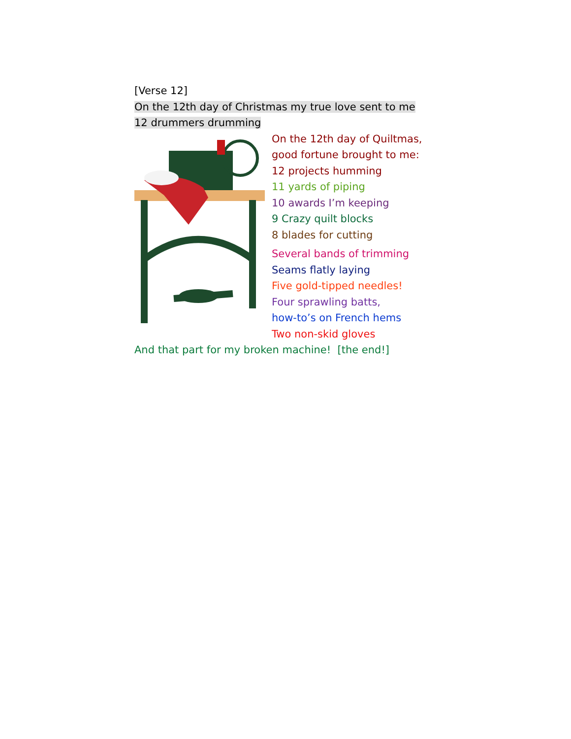[Verse 12]
On the 12th day of Christmas my true love sent to me
12 drummers drumming
On the 12th day of Quiltmas,
good fortune brought to me:
12 projects humming
11 yards of piping
10 awards I’m keeping
9 Crazy quilt blocks
8 blades for cutting
Several bands of trimming
Seams flatly laying
Five gold-tipped needles!
Four sprawling batts,
how-to’s on French hems
Two non-skid gloves
And that part for my broken machine! [the end!]